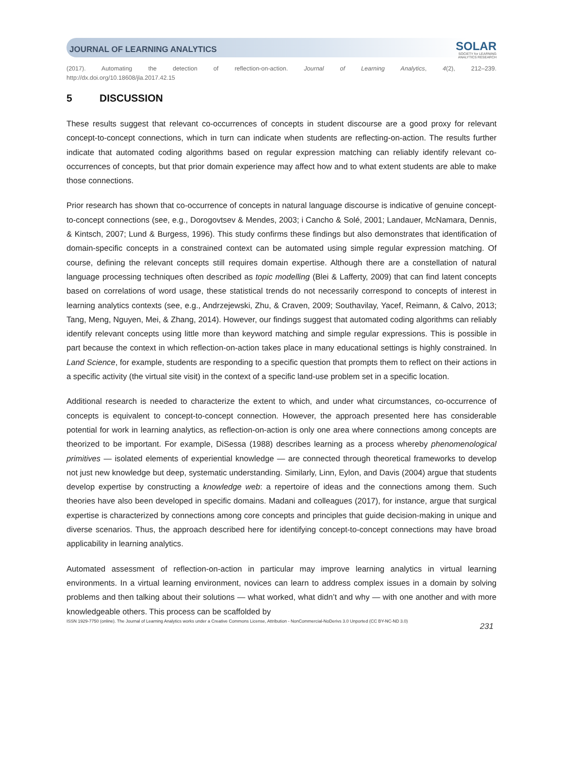JOURNAL OF LEARNING ANALYTICS
SOLAR
SOCIETY for LEARNING
ANALYTICS RESEARCH
(2017). Automating the detection of reflection-on-action. Journal of Learning Analytics, 4(2), 212–239.
http://dx.doi.org/10.18608/jla.2017.42.15
5 DISCUSSION
These results suggest that relevant co-occurrences of concepts in student discourse are a good proxy for relevant concept-to-concept connections, which in turn can indicate when students are reflecting-on-action. The results further indicate that automated coding algorithms based on regular expression matching can reliably identify relevant co-occurrences of concepts, but that prior domain experience may affect how and to what extent students are able to make those connections.
Prior research has shown that co-occurrence of concepts in natural language discourse is indicative of genuine concept-to-concept connections (see, e.g., Dorogovtsev & Mendes, 2003; i Cancho & Solé, 2001; Landauer, McNamara, Dennis, & Kintsch, 2007; Lund & Burgess, 1996). This study confirms these findings but also demonstrates that identification of domain-specific concepts in a constrained context can be automated using simple regular expression matching. Of course, defining the relevant concepts still requires domain expertise. Although there are a constellation of natural language processing techniques often described as topic modelling (Blei & Lafferty, 2009) that can find latent concepts based on correlations of word usage, these statistical trends do not necessarily correspond to concepts of interest in learning analytics contexts (see, e.g., Andrzejewski, Zhu, & Craven, 2009; Southavilay, Yacef, Reimann, & Calvo, 2013; Tang, Meng, Nguyen, Mei, & Zhang, 2014). However, our findings suggest that automated coding algorithms can reliably identify relevant concepts using little more than keyword matching and simple regular expressions. This is possible in part because the context in which reflection-on-action takes place in many educational settings is highly constrained. In Land Science, for example, students are responding to a specific question that prompts them to reflect on their actions in a specific activity (the virtual site visit) in the context of a specific land-use problem set in a specific location.
Additional research is needed to characterize the extent to which, and under what circumstances, co-occurrence of concepts is equivalent to concept-to-concept connection. However, the approach presented here has considerable potential for work in learning analytics, as reflection-on-action is only one area where connections among concepts are theorized to be important. For example, DiSessa (1988) describes learning as a process whereby phenomenological primitives — isolated elements of experiential knowledge — are connected through theoretical frameworks to develop not just new knowledge but deep, systematic understanding. Similarly, Linn, Eylon, and Davis (2004) argue that students develop expertise by constructing a knowledge web: a repertoire of ideas and the connections among them. Such theories have also been developed in specific domains. Madani and colleagues (2017), for instance, argue that surgical expertise is characterized by connections among core concepts and principles that guide decision-making in unique and diverse scenarios. Thus, the approach described here for identifying concept-to-concept connections may have broad applicability in learning analytics.
Automated assessment of reflection-on-action in particular may improve learning analytics in virtual learning environments. In a virtual learning environment, novices can learn to address complex issues in a domain by solving problems and then talking about their solutions — what worked, what didn’t and why — with one another and with more knowledgeable others. This process can be scaffolded by
ISSN 1929-7750 (online). The Journal of Learning Analytics works under a Creative Commons License, Attribution - NonCommercial-NoDerivs 3.0 Unported (CC BY-NC-ND 3.0) 231